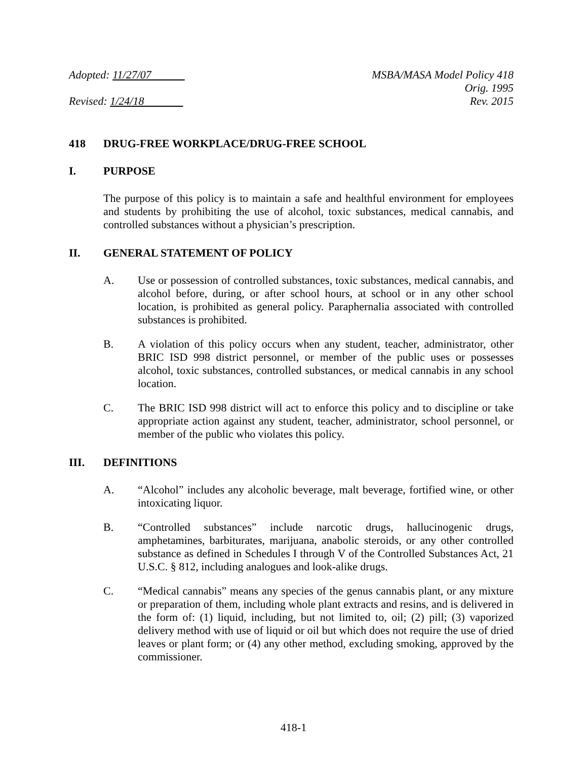Adopted: 11/27/07
Revised: 1/24/18
MSBA/MASA Model Policy 418
Orig. 1995
Rev. 2015
418 DRUG-FREE WORKPLACE/DRUG-FREE SCHOOL
I. PURPOSE
The purpose of this policy is to maintain a safe and healthful environment for employees and students by prohibiting the use of alcohol, toxic substances, medical cannabis, and controlled substances without a physician’s prescription.
II. GENERAL STATEMENT OF POLICY
A. Use or possession of controlled substances, toxic substances, medical cannabis, and alcohol before, during, or after school hours, at school or in any other school location, is prohibited as general policy. Paraphernalia associated with controlled substances is prohibited.
B. A violation of this policy occurs when any student, teacher, administrator, other BRIC ISD 998 district personnel, or member of the public uses or possesses alcohol, toxic substances, controlled substances, or medical cannabis in any school location.
C. The BRIC ISD 998 district will act to enforce this policy and to discipline or take appropriate action against any student, teacher, administrator, school personnel, or member of the public who violates this policy.
III. DEFINITIONS
A. “Alcohol” includes any alcoholic beverage, malt beverage, fortified wine, or other intoxicating liquor.
B. “Controlled substances” include narcotic drugs, hallucinogenic drugs, amphetamines, barbiturates, marijuana, anabolic steroids, or any other controlled substance as defined in Schedules I through V of the Controlled Substances Act, 21 U.S.C. § 812, including analogues and look-alike drugs.
C. “Medical cannabis” means any species of the genus cannabis plant, or any mixture or preparation of them, including whole plant extracts and resins, and is delivered in the form of: (1) liquid, including, but not limited to, oil; (2) pill; (3) vaporized delivery method with use of liquid or oil but which does not require the use of dried leaves or plant form; or (4) any other method, excluding smoking, approved by the commissioner.
418-1